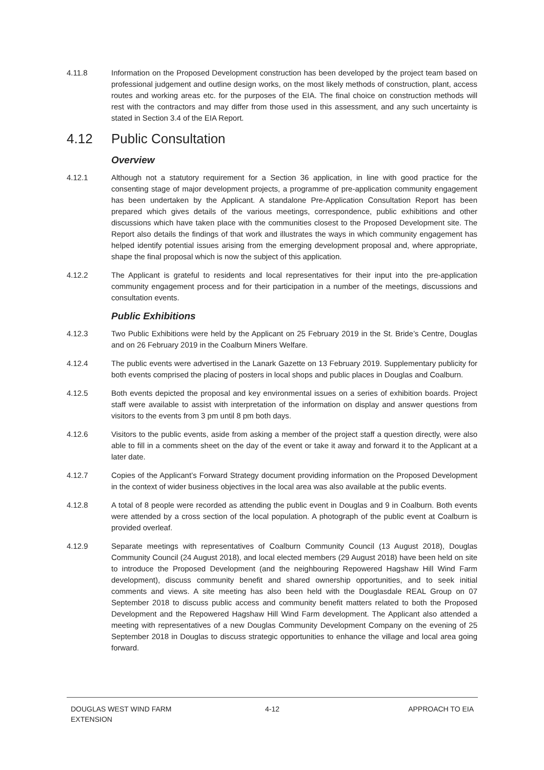4.11.8 Information on the Proposed Development construction has been developed by the project team based on professional judgement and outline design works, on the most likely methods of construction, plant, access routes and working areas etc. for the purposes of the EIA. The final choice on construction methods will rest with the contractors and may differ from those used in this assessment, and any such uncertainty is stated in Section 3.4 of the EIA Report.
4.12 Public Consultation
Overview
4.12.1 Although not a statutory requirement for a Section 36 application, in line with good practice for the consenting stage of major development projects, a programme of pre-application community engagement has been undertaken by the Applicant. A standalone Pre-Application Consultation Report has been prepared which gives details of the various meetings, correspondence, public exhibitions and other discussions which have taken place with the communities closest to the Proposed Development site. The Report also details the findings of that work and illustrates the ways in which community engagement has helped identify potential issues arising from the emerging development proposal and, where appropriate, shape the final proposal which is now the subject of this application.
4.12.2 The Applicant is grateful to residents and local representatives for their input into the pre-application community engagement process and for their participation in a number of the meetings, discussions and consultation events.
Public Exhibitions
4.12.3 Two Public Exhibitions were held by the Applicant on 25 February 2019 in the St. Bride’s Centre, Douglas and on 26 February 2019 in the Coalburn Miners Welfare.
4.12.4 The public events were advertised in the Lanark Gazette on 13 February 2019. Supplementary publicity for both events comprised the placing of posters in local shops and public places in Douglas and Coalburn.
4.12.5 Both events depicted the proposal and key environmental issues on a series of exhibition boards. Project staff were available to assist with interpretation of the information on display and answer questions from visitors to the events from 3 pm until 8 pm both days.
4.12.6 Visitors to the public events, aside from asking a member of the project staff a question directly, were also able to fill in a comments sheet on the day of the event or take it away and forward it to the Applicant at a later date.
4.12.7 Copies of the Applicant’s Forward Strategy document providing information on the Proposed Development in the context of wider business objectives in the local area was also available at the public events.
4.12.8 A total of 8 people were recorded as attending the public event in Douglas and 9 in Coalburn. Both events were attended by a cross section of the local population. A photograph of the public event at Coalburn is provided overleaf.
4.12.9 Separate meetings with representatives of Coalburn Community Council (13 August 2018), Douglas Community Council (24 August 2018), and local elected members (29 August 2018) have been held on site to introduce the Proposed Development (and the neighbouring Repowered Hagshaw Hill Wind Farm development), discuss community benefit and shared ownership opportunities, and to seek initial comments and views. A site meeting has also been held with the Douglasdale REAL Group on 07 September 2018 to discuss public access and community benefit matters related to both the Proposed Development and the Repowered Hagshaw Hill Wind Farm development. The Applicant also attended a meeting with representatives of a new Douglas Community Development Company on the evening of 25 September 2018 in Douglas to discuss strategic opportunities to enhance the village and local area going forward.
DOUGLAS WEST WIND FARM
EXTENSION
4-12 APPROACH TO EIA